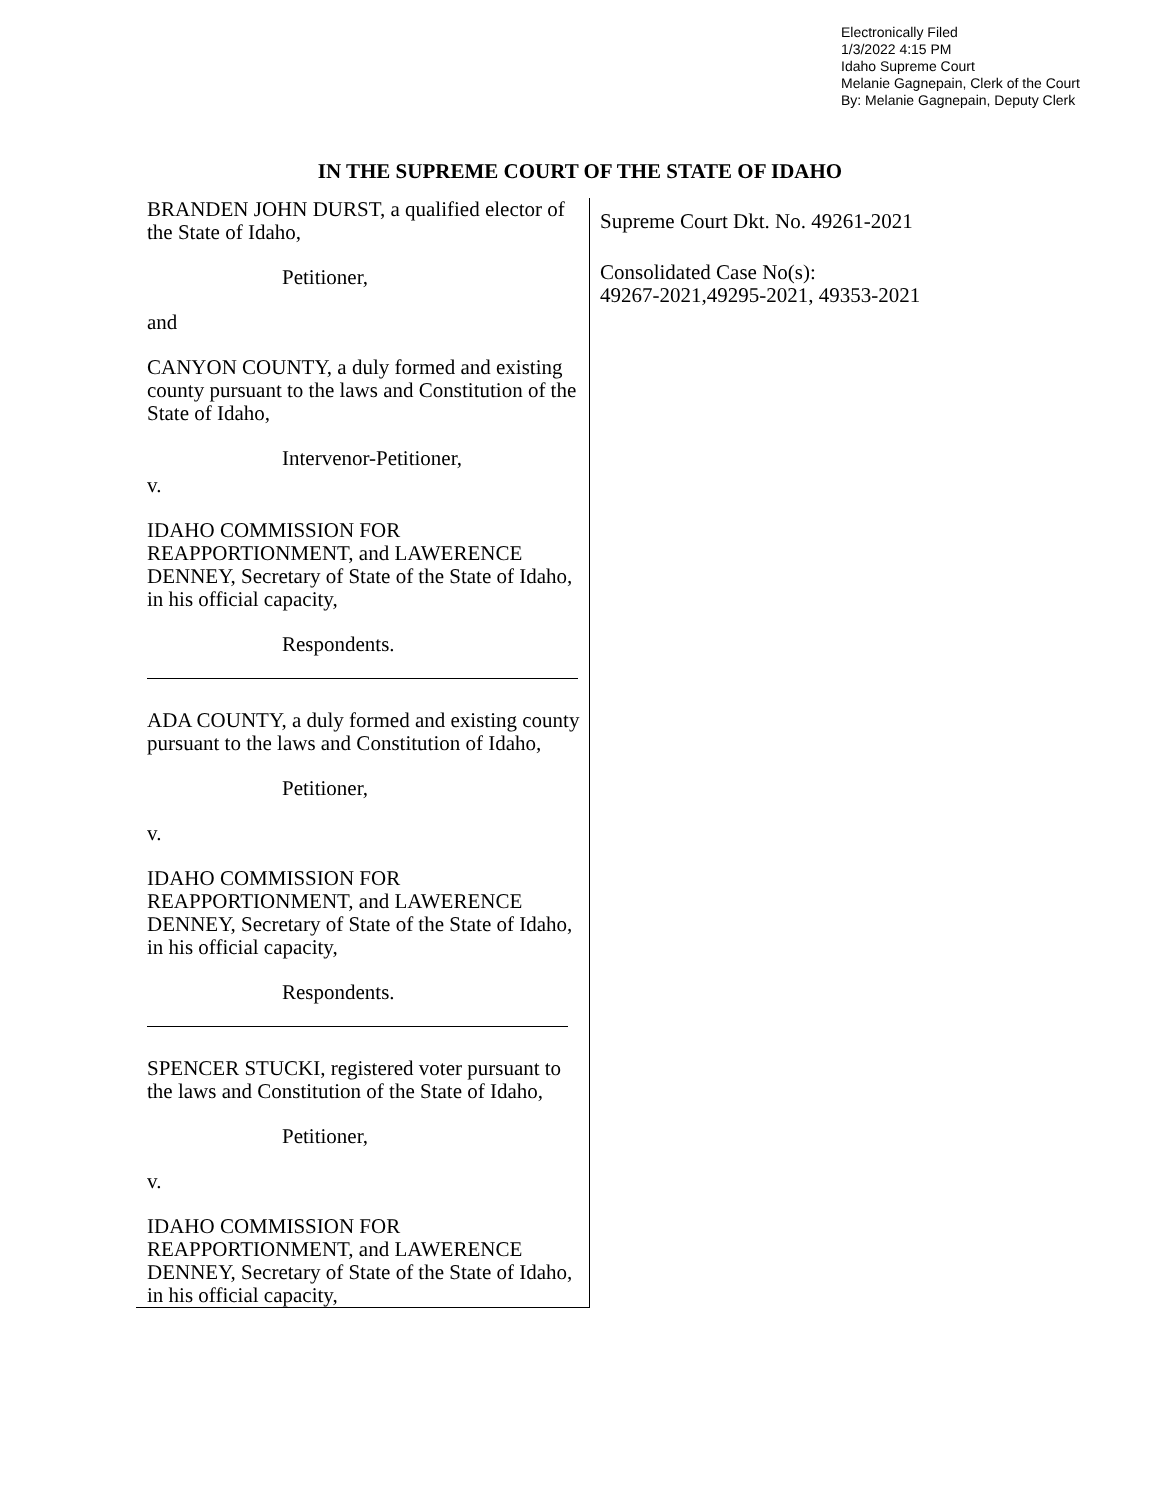Electronically Filed
1/3/2022 4:15 PM
Idaho Supreme Court
Melanie Gagnepain, Clerk of the Court
By: Melanie Gagnepain, Deputy Clerk
IN THE SUPREME COURT OF THE STATE OF IDAHO
BRANDEN JOHN DURST, a qualified elector of the State of Idaho,
Petitioner,
and
CANYON COUNTY, a duly formed and existing county pursuant to the laws and Constitution of the State of Idaho,
Intervenor-Petitioner,
v.
IDAHO COMMISSION FOR REAPPORTIONMENT, and LAWERENCE DENNEY, Secretary of State of the State of Idaho, in his official capacity,
Respondents.
ADA COUNTY, a duly formed and existing county pursuant to the laws and Constitution of Idaho,
Petitioner,
v.
IDAHO COMMISSION FOR REAPPORTIONMENT, and LAWERENCE DENNEY, Secretary of State of the State of Idaho, in his official capacity,
Respondents.
SPENCER STUCKI, registered voter pursuant to the laws and Constitution of the State of Idaho,
Petitioner,
v.
IDAHO COMMISSION FOR REAPPORTIONMENT, and LAWERENCE DENNEY, Secretary of State of the State of Idaho, in his official capacity,
Supreme Court Dkt. No. 49261-2021
Consolidated Case No(s):
49267-2021,49295-2021, 49353-2021